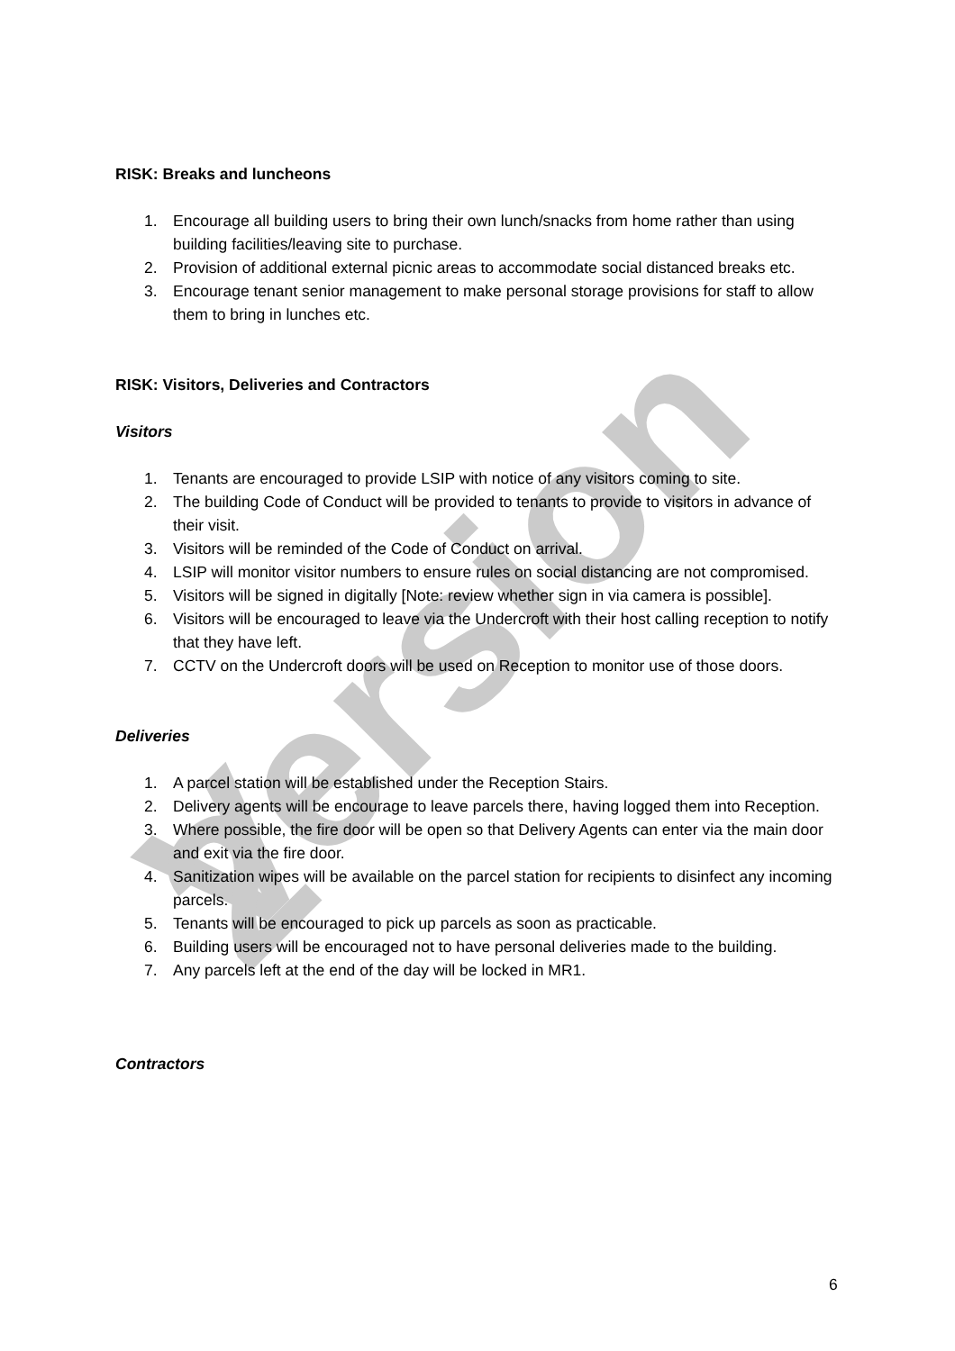Version 2
RISK: Breaks and luncheons
1. Encourage all building users to bring their own lunch/snacks from home rather than using building facilities/leaving site to purchase.
2. Provision of additional external picnic areas to accommodate social distanced breaks etc.
3. Encourage tenant senior management to make personal storage provisions for staff to allow them to bring in lunches etc.
RISK: Visitors, Deliveries and Contractors
Visitors
1. Tenants are encouraged to provide LSIP with notice of any visitors coming to site.
2. The building Code of Conduct will be provided to tenants to provide to visitors in advance of their visit.
3. Visitors will be reminded of the Code of Conduct on arrival.
4. LSIP will monitor visitor numbers to ensure rules on social distancing are not compromised.
5. Visitors will be signed in digitally [Note: review whether sign in via camera is possible].
6. Visitors will be encouraged to leave via the Undercroft with their host calling reception to notify that they have left.
7. CCTV on the Undercroft doors will be used on Reception to monitor use of those doors.
Deliveries
1. A parcel station will be established under the Reception Stairs.
2. Delivery agents will be encourage to leave parcels there, having logged them into Reception.
3. Where possible, the fire door will be open so that Delivery Agents can enter via the main door and exit via the fire door.
4. Sanitization wipes will be available on the parcel station for recipients to disinfect any incoming parcels.
5. Tenants will be encouraged to pick up parcels as soon as practicable.
6. Building users will be encouraged not to have personal deliveries made to the building.
7. Any parcels left at the end of the day will be locked in MR1.
Contractors
6